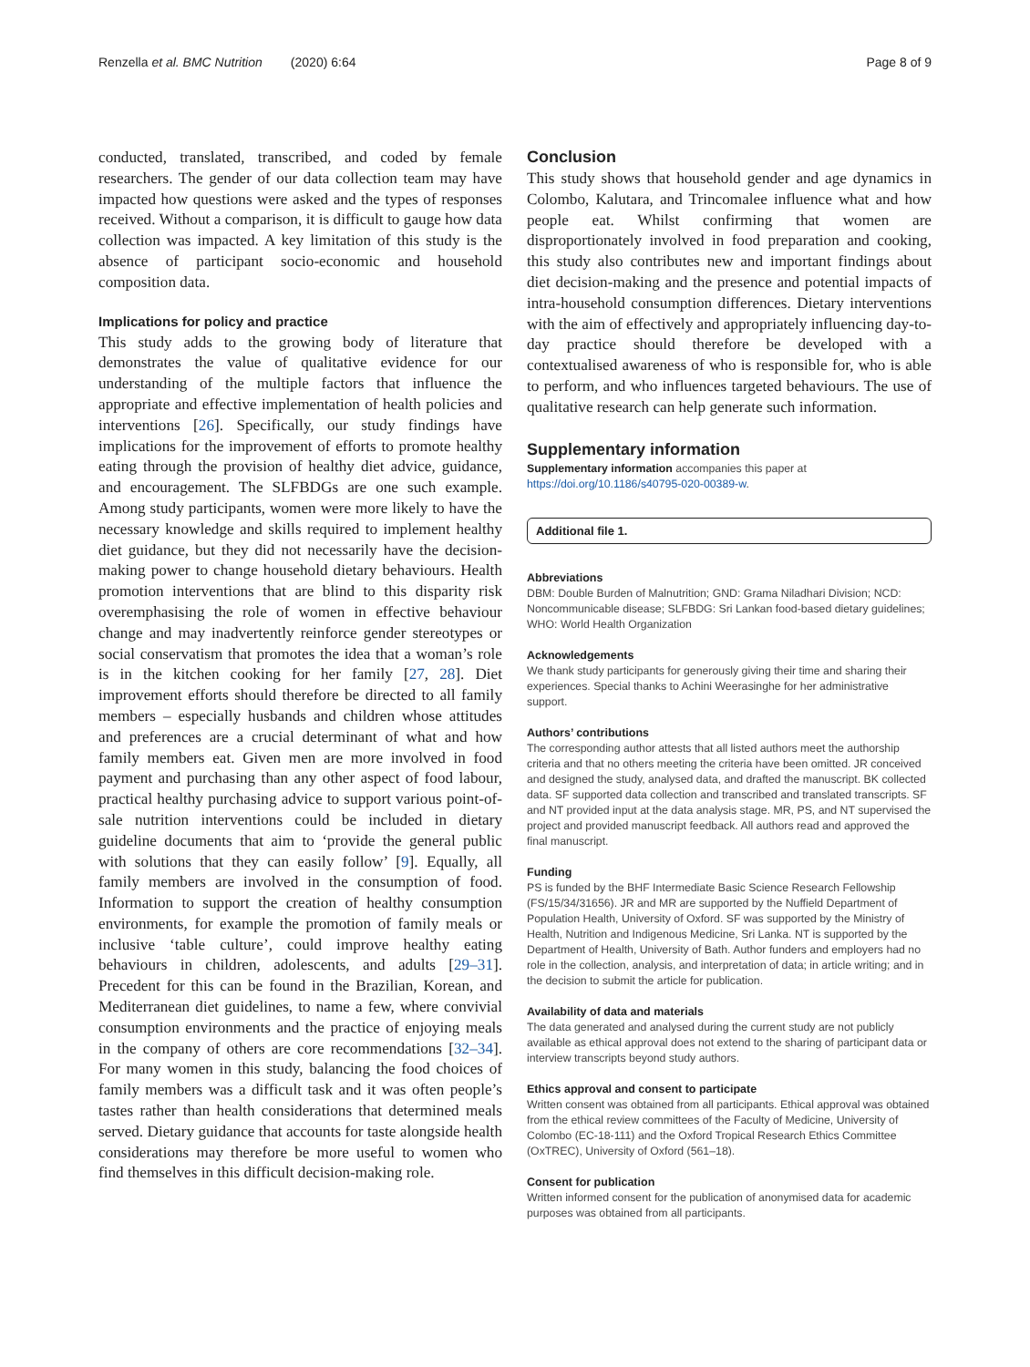Renzella et al. BMC Nutrition (2020) 6:64 Page 8 of 9
conducted, translated, transcribed, and coded by female researchers. The gender of our data collection team may have impacted how questions were asked and the types of responses received. Without a comparison, it is difficult to gauge how data collection was impacted. A key limitation of this study is the absence of participant socio-economic and household composition data.
Implications for policy and practice
This study adds to the growing body of literature that demonstrates the value of qualitative evidence for our understanding of the multiple factors that influence the appropriate and effective implementation of health policies and interventions [26]. Specifically, our study findings have implications for the improvement of efforts to promote healthy eating through the provision of healthy diet advice, guidance, and encouragement. The SLFBDGs are one such example. Among study participants, women were more likely to have the necessary knowledge and skills required to implement healthy diet guidance, but they did not necessarily have the decision-making power to change household dietary behaviours. Health promotion interventions that are blind to this disparity risk overemphasising the role of women in effective behaviour change and may inadvertently reinforce gender stereotypes or social conservatism that promotes the idea that a woman’s role is in the kitchen cooking for her family [27, 28]. Diet improvement efforts should therefore be directed to all family members – especially husbands and children whose attitudes and preferences are a crucial determinant of what and how family members eat. Given men are more involved in food payment and purchasing than any other aspect of food labour, practical healthy purchasing advice to support various point-of-sale nutrition interventions could be included in dietary guideline documents that aim to ‘provide the general public with solutions that they can easily follow’ [9]. Equally, all family members are involved in the consumption of food. Information to support the creation of healthy consumption environments, for example the promotion of family meals or inclusive ‘table culture’, could improve healthy eating behaviours in children, adolescents, and adults [29–31]. Precedent for this can be found in the Brazilian, Korean, and Mediterranean diet guidelines, to name a few, where convivial consumption environments and the practice of enjoying meals in the company of others are core recommendations [32–34]. For many women in this study, balancing the food choices of family members was a difficult task and it was often people’s tastes rather than health considerations that determined meals served. Dietary guidance that accounts for taste alongside health considerations may therefore be more useful to women who find themselves in this difficult decision-making role.
Conclusion
This study shows that household gender and age dynamics in Colombo, Kalutara, and Trincomalee influence what and how people eat. Whilst confirming that women are disproportionately involved in food preparation and cooking, this study also contributes new and important findings about diet decision-making and the presence and potential impacts of intra-household consumption differences. Dietary interventions with the aim of effectively and appropriately influencing day-to-day practice should therefore be developed with a contextualised awareness of who is responsible for, who is able to perform, and who influences targeted behaviours. The use of qualitative research can help generate such information.
Supplementary information
Supplementary information accompanies this paper at https://doi.org/10.1186/s40795-020-00389-w.
Additional file 1.
Abbreviations
DBM: Double Burden of Malnutrition; GND: Grama Niladhari Division; NCD: Noncommunicable disease; SLFBDG: Sri Lankan food-based dietary guidelines; WHO: World Health Organization
Acknowledgements
We thank study participants for generously giving their time and sharing their experiences. Special thanks to Achini Weerasinghe for her administrative support.
Authors’ contributions
The corresponding author attests that all listed authors meet the authorship criteria and that no others meeting the criteria have been omitted. JR conceived and designed the study, analysed data, and drafted the manuscript. BK collected data. SF supported data collection and transcribed and translated transcripts. SF and NT provided input at the data analysis stage. MR, PS, and NT supervised the project and provided manuscript feedback. All authors read and approved the final manuscript.
Funding
PS is funded by the BHF Intermediate Basic Science Research Fellowship (FS/15/34/31656). JR and MR are supported by the Nuffield Department of Population Health, University of Oxford. SF was supported by the Ministry of Health, Nutrition and Indigenous Medicine, Sri Lanka. NT is supported by the Department of Health, University of Bath. Author funders and employers had no role in the collection, analysis, and interpretation of data; in article writing; and in the decision to submit the article for publication.
Availability of data and materials
The data generated and analysed during the current study are not publicly available as ethical approval does not extend to the sharing of participant data or interview transcripts beyond study authors.
Ethics approval and consent to participate
Written consent was obtained from all participants. Ethical approval was obtained from the ethical review committees of the Faculty of Medicine, University of Colombo (EC-18-111) and the Oxford Tropical Research Ethics Committee (OxTREC), University of Oxford (561–18).
Consent for publication
Written informed consent for the publication of anonymised data for academic purposes was obtained from all participants.